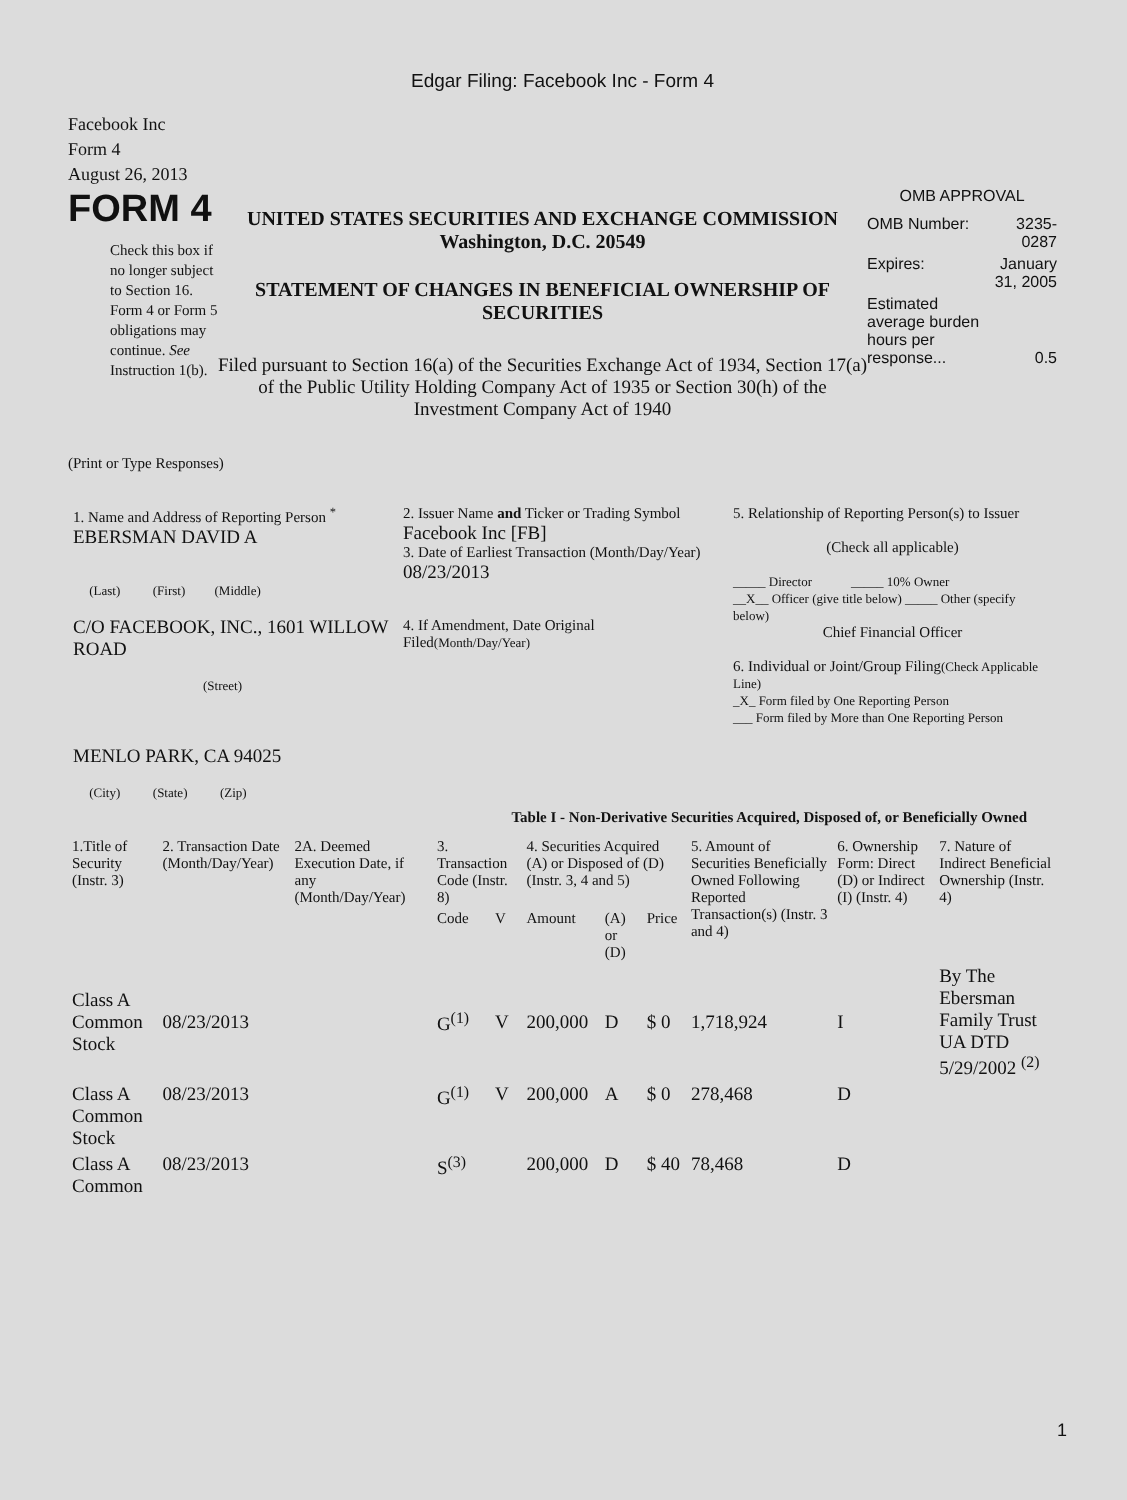Edgar Filing: Facebook Inc - Form 4
Facebook Inc
Form 4
August 26, 2013
FORM 4
Check this box if no longer subject to Section 16. Form 4 or Form 5 obligations may continue. See Instruction 1(b).
UNITED STATES SECURITIES AND EXCHANGE COMMISSION
Washington, D.C. 20549
STATEMENT OF CHANGES IN BENEFICIAL OWNERSHIP OF SECURITIES
Filed pursuant to Section 16(a) of the Securities Exchange Act of 1934, Section 17(a) of the Public Utility Holding Company Act of 1935 or Section 30(h) of the Investment Company Act of 1940
OMB APPROVAL
| OMB Number: | 3235-0287 |
| Expires: | January 31, 2005 |
| Estimated average burden hours per response... | 0.5 |
(Print or Type Responses)
| 1. Name and Address of Reporting Person <sup>*</sup> EBERSMAN DAVID A (Last) (First) (Middle) C/O FACEBOOK, INC., 1601 WILLOW ROAD (Street) MENLO PARK, CA 94025 (City) (State) (Zip) | 2. Issuer Name and Ticker or Trading Symbol Facebook Inc [FB] 3. Date of Earliest Transaction (Month/Day/Year) 08/23/2013 4. If Amendment, Date Original Filed (Month/Day/Year) | 5. Relationship of Reporting Person(s) to Issuer (Check all applicable) _____ Director _____ 10% Owner __X__ Officer (give title below) _____ Other (specify below) Chief Financial Officer 6. Individual or Joint/Group Filing (Check Applicable Line) _X_ Form filed by One Reporting Person ___ Form filed by More than One Reporting Person |
Table I - Non-Derivative Securities Acquired, Disposed of, or Beneficially Owned
| 1.Title of Security (Instr. 3) | 2. Transaction Date (Month/Day/Year) | 2A. Deemed Execution Date, if any (Month/Day/Year) | 3. Transaction Code (Instr. 8) | | 4. Securities Acquired (A) or Disposed of (D) (Instr. 3, 4 and 5) | | | 5. Amount of Securities Beneficially Owned Following Reported Transaction(s) (Instr. 3 and 4) | 6. Ownership Form: Direct (D) or Indirect (I) (Instr. 4) | 7. Nature of Indirect Beneficial Ownership (Instr. 4) |
| --- | --- | --- | --- | --- | --- | --- | --- | --- | --- | --- |
| | | | Code | V | Amount | (A) or (D) | Price | | | |
| Class A Common Stock | 08/23/2013 | | G<sup>(1)</sup> | V | 200,000 | D | $ 0 | 1,718,924 | I | By The Ebersman Family Trust UA DTD 5/29/2002 <sup>(2)</sup> |
| Class A Common Stock | 08/23/2013 | | G<sup>(1)</sup> | V | 200,000 | A | $ 0 | 278,468 | D | |
| Class A Common | 08/23/2013 | | S<sup>(3)</sup> | | 200,000 | D | $ 40 | 78,468 | D | |
1